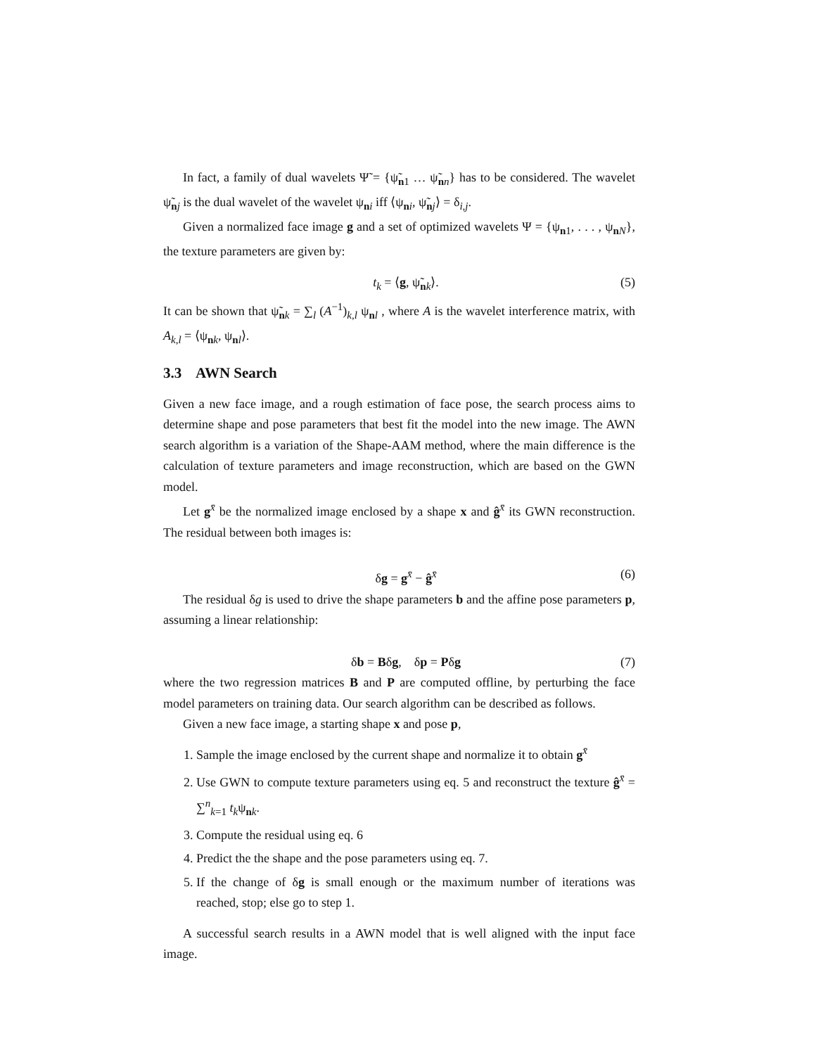In fact, a family of dual wavelets Ψ̃ = {ψ̃<sub>n1</sub> … ψ̃<sub>nn</sub>} has to be considered. The wavelet ψ̃<sub>nj</sub> is the dual wavelet of the wavelet ψ<sub>ni</sub> iff ⟨ψ<sub>ni</sub>, ψ̃<sub>nj</sub>⟩ = δ<sub>i,j</sub>.
Given a normalized face image g and a set of optimized wavelets Ψ = {ψ<sub>n1</sub>, . . . , ψ<sub>nN</sub>}, the texture parameters are given by:
t<sub>k</sub> = ⟨g, ψ̃<sub>nk</sub>⟩. (5)
It can be shown that ψ̃<sub>nk</sub> = ∑<sub>l</sub> (A<sup>−1</sup>)<sub>k,l</sub> ψ<sub>nl</sub> , where A is the wavelet interference matrix, with A<sub>k,l</sub> = ⟨ψ<sub>nk</sub>, ψ<sub>nl</sub>⟩.
3.3 AWN Search
Given a new face image, and a rough estimation of face pose, the search process aims to determine shape and pose parameters that best fit the model into the new image. The AWN search algorithm is a variation of the Shape-AAM method, where the main difference is the calculation of texture parameters and image reconstruction, which are based on the GWN model.
Let g<sup>x̄</sup> be the normalized image enclosed by a shape x and ĝ<sup>x̄</sup> its GWN reconstruction. The residual between both images is:
δg = g<sup>x̄</sup> − ĝ<sup>x̄</sup> (6)
The residual δg is used to drive the shape parameters b and the affine pose parameters p, assuming a linear relationship:
δb = Bδg, δp = Pδg (7)
where the two regression matrices B and P are computed offline, by perturbing the face model parameters on training data. Our search algorithm can be described as follows.
Given a new face image, a starting shape x and pose p,
1. Sample the image enclosed by the current shape and normalize it to obtain g<sup>x̄</sup>
2. Use GWN to compute texture parameters using eq. 5 and reconstruct the texture ĝ<sup>x̄</sup> = ∑<sup>n</sup><sub>k=1</sub> t<sub>k</sub>ψ<sub>nk</sub>.
3. Compute the residual using eq. 6
4. Predict the the shape and the pose parameters using eq. 7.
5. If the change of δg is small enough or the maximum number of iterations was reached, stop; else go to step 1.
A successful search results in a AWN model that is well aligned with the input face image.